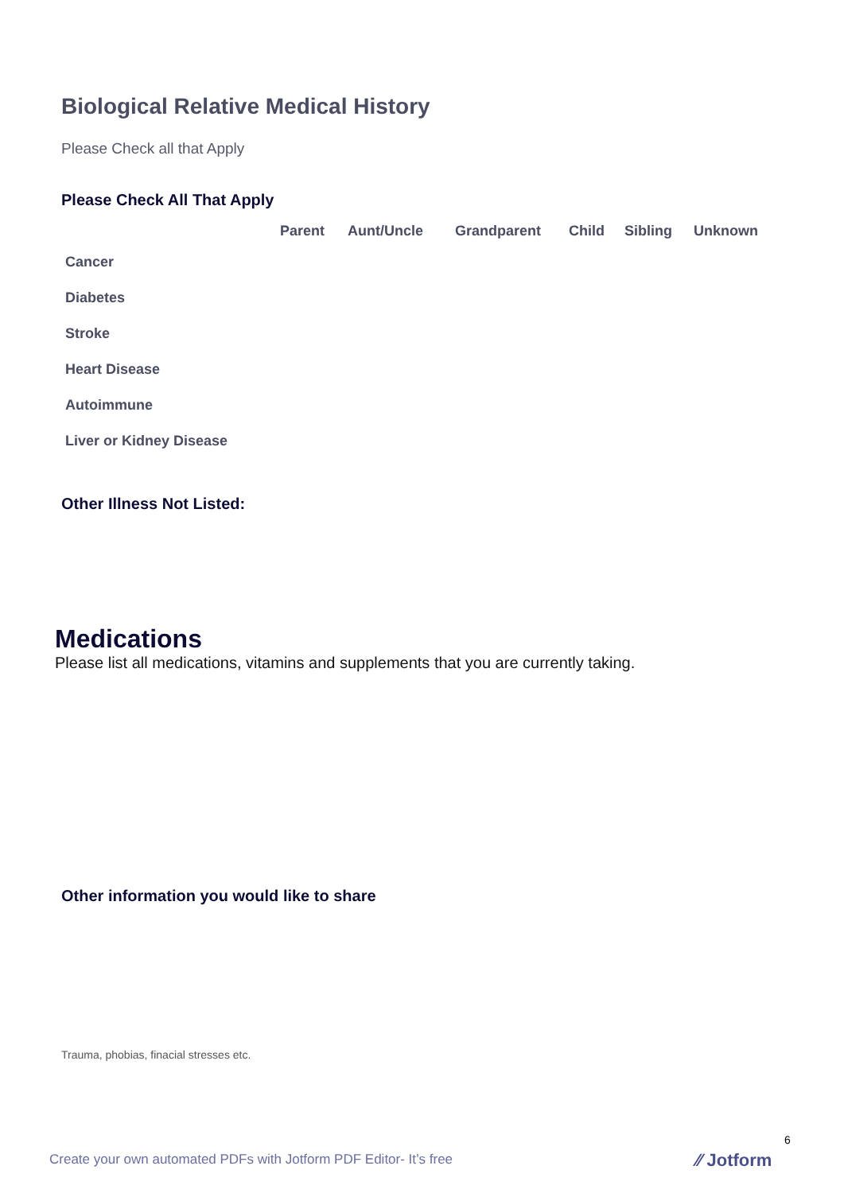Biological Relative Medical History
Please Check all that Apply
Please Check All That Apply
| | Parent | Aunt/Uncle | Grandparent | Child | Sibling | Unknown |
| --- | --- | --- | --- | --- | --- | --- |
| Cancer | | | | | | |
| Diabetes | | | | | | |
| Stroke | | | | | | |
| Heart Disease | | | | | | |
| Autoimmune | | | | | | |
| Liver or Kidney Disease | | | | | | |
Other Illness Not Listed:
Medications
Please list all medications, vitamins and supplements that you are currently taking.
Other information you would like to share
Trauma, phobias, finacial stresses etc.
6
Create your own automated PDFs with Jotform PDF Editor- It’s free
⁄⁄ Jotform